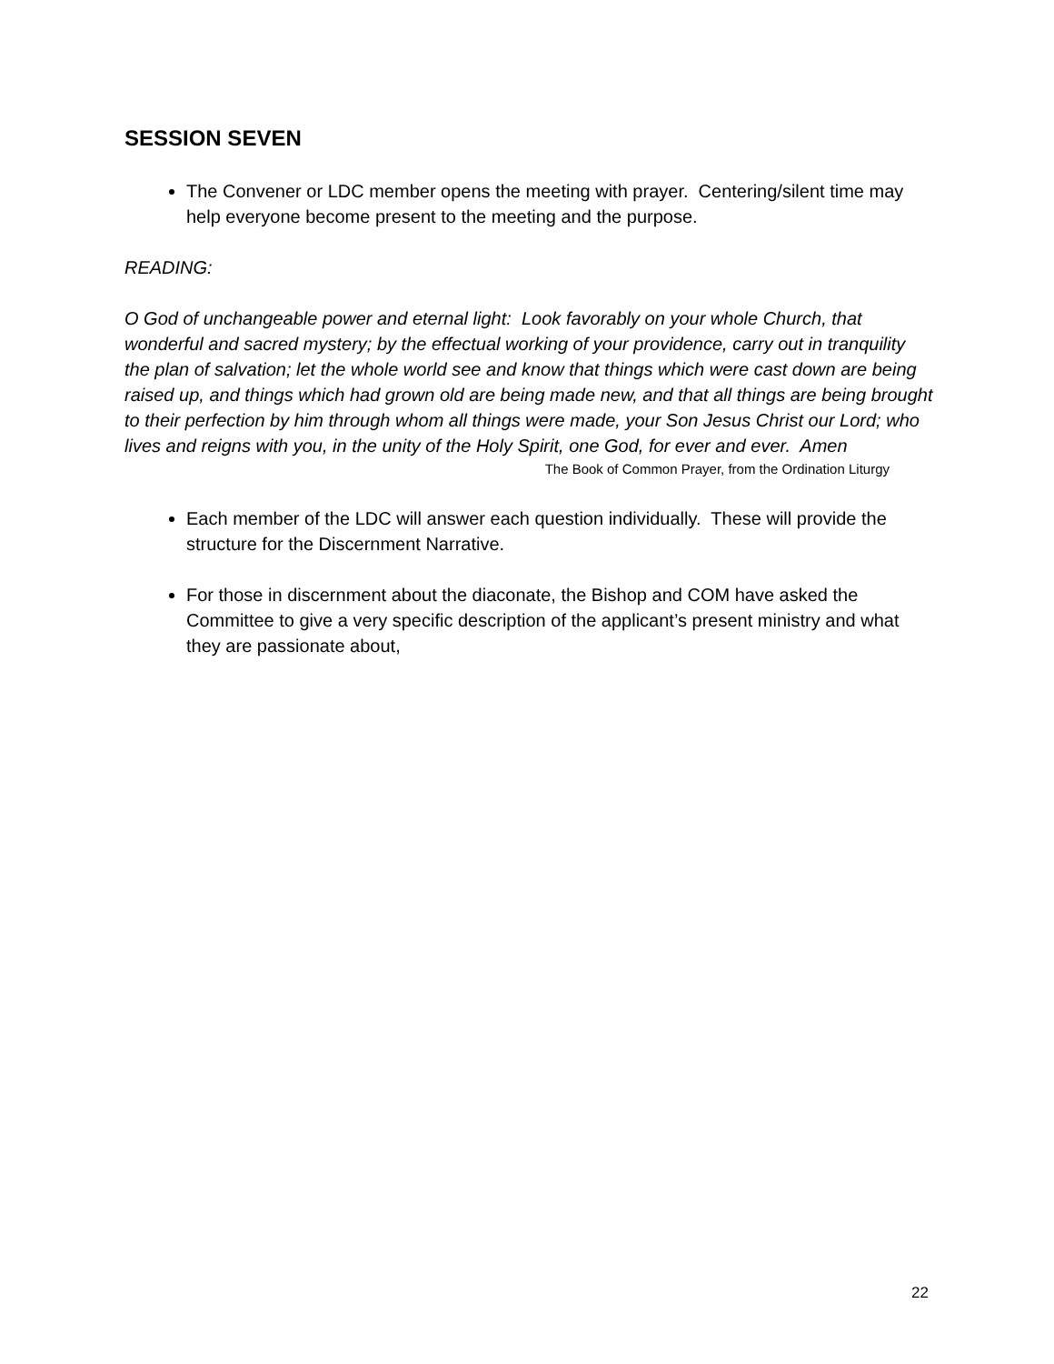SESSION SEVEN
The Convener or LDC member opens the meeting with prayer. Centering/silent time may help everyone become present to the meeting and the purpose.
READING:
O God of unchangeable power and eternal light: Look favorably on your whole Church, that wonderful and sacred mystery; by the effectual working of your providence, carry out in tranquility the plan of salvation; let the whole world see and know that things which were cast down are being raised up, and things which had grown old are being made new, and that all things are being brought to their perfection by him through whom all things were made, your Son Jesus Christ our Lord; who lives and reigns with you, in the unity of the Holy Spirit, one God, for ever and ever. Amen
The Book of Common Prayer, from the Ordination Liturgy
Each member of the LDC will answer each question individually. These will provide the structure for the Discernment Narrative.
For those in discernment about the diaconate, the Bishop and COM have asked the Committee to give a very specific description of the applicant’s present ministry and what they are passionate about,
22